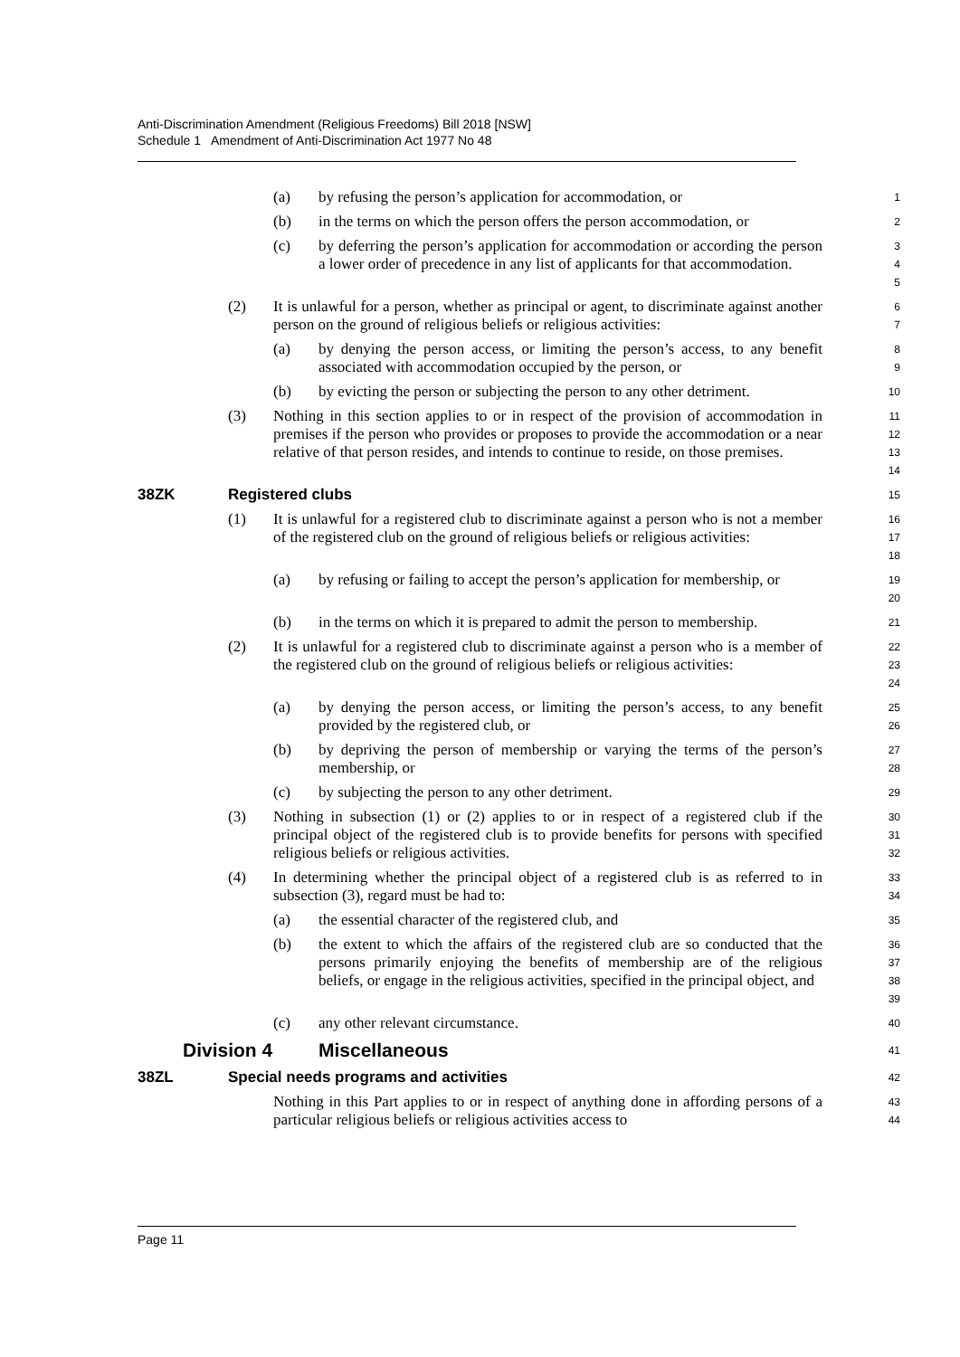Anti-Discrimination Amendment (Religious Freedoms) Bill 2018 [NSW]
Schedule 1 Amendment of Anti-Discrimination Act 1977 No 48
(a) by refusing the person’s application for accommodation, or
1
(b) in the terms on which the person offers the person accommodation, or
2
(c) by deferring the person’s application for accommodation or according the person a lower order of precedence in any list of applicants for that accommodation.
3
4
5
(2) It is unlawful for a person, whether as principal or agent, to discriminate against another person on the ground of religious beliefs or religious activities:
6
7
(a) by denying the person access, or limiting the person’s access, to any benefit associated with accommodation occupied by the person, or
8
9
(b) by evicting the person or subjecting the person to any other detriment.
10
(3) Nothing in this section applies to or in respect of the provision of accommodation in premises if the person who provides or proposes to provide the accommodation or a near relative of that person resides, and intends to continue to reside, on those premises.
11
12
13
14
38ZK Registered clubs
15
(1) It is unlawful for a registered club to discriminate against a person who is not a member of the registered club on the ground of religious beliefs or religious activities:
16
17
18
(a) by refusing or failing to accept the person’s application for membership, or
19
20
(b) in the terms on which it is prepared to admit the person to membership.
21
(2) It is unlawful for a registered club to discriminate against a person who is a member of the registered club on the ground of religious beliefs or religious activities:
22
23
24
(a) by denying the person access, or limiting the person’s access, to any benefit provided by the registered club, or
25
26
(b) by depriving the person of membership or varying the terms of the person’s membership, or
27
28
(c) by subjecting the person to any other detriment.
29
(3) Nothing in subsection (1) or (2) applies to or in respect of a registered club if the principal object of the registered club is to provide benefits for persons with specified religious beliefs or religious activities.
30
31
32
(4) In determining whether the principal object of a registered club is as referred to in subsection (3), regard must be had to:
33
34
(a) the essential character of the registered club, and
35
(b) the extent to which the affairs of the registered club are so conducted that the persons primarily enjoying the benefits of membership are of the religious beliefs, or engage in the religious activities, specified in the principal object, and
36
37
38
39
(c) any other relevant circumstance.
40
Division 4 Miscellaneous
41
38ZL Special needs programs and activities
42
Nothing in this Part applies to or in respect of anything done in affording persons of a particular religious beliefs or religious activities access to
43
44
Page 11